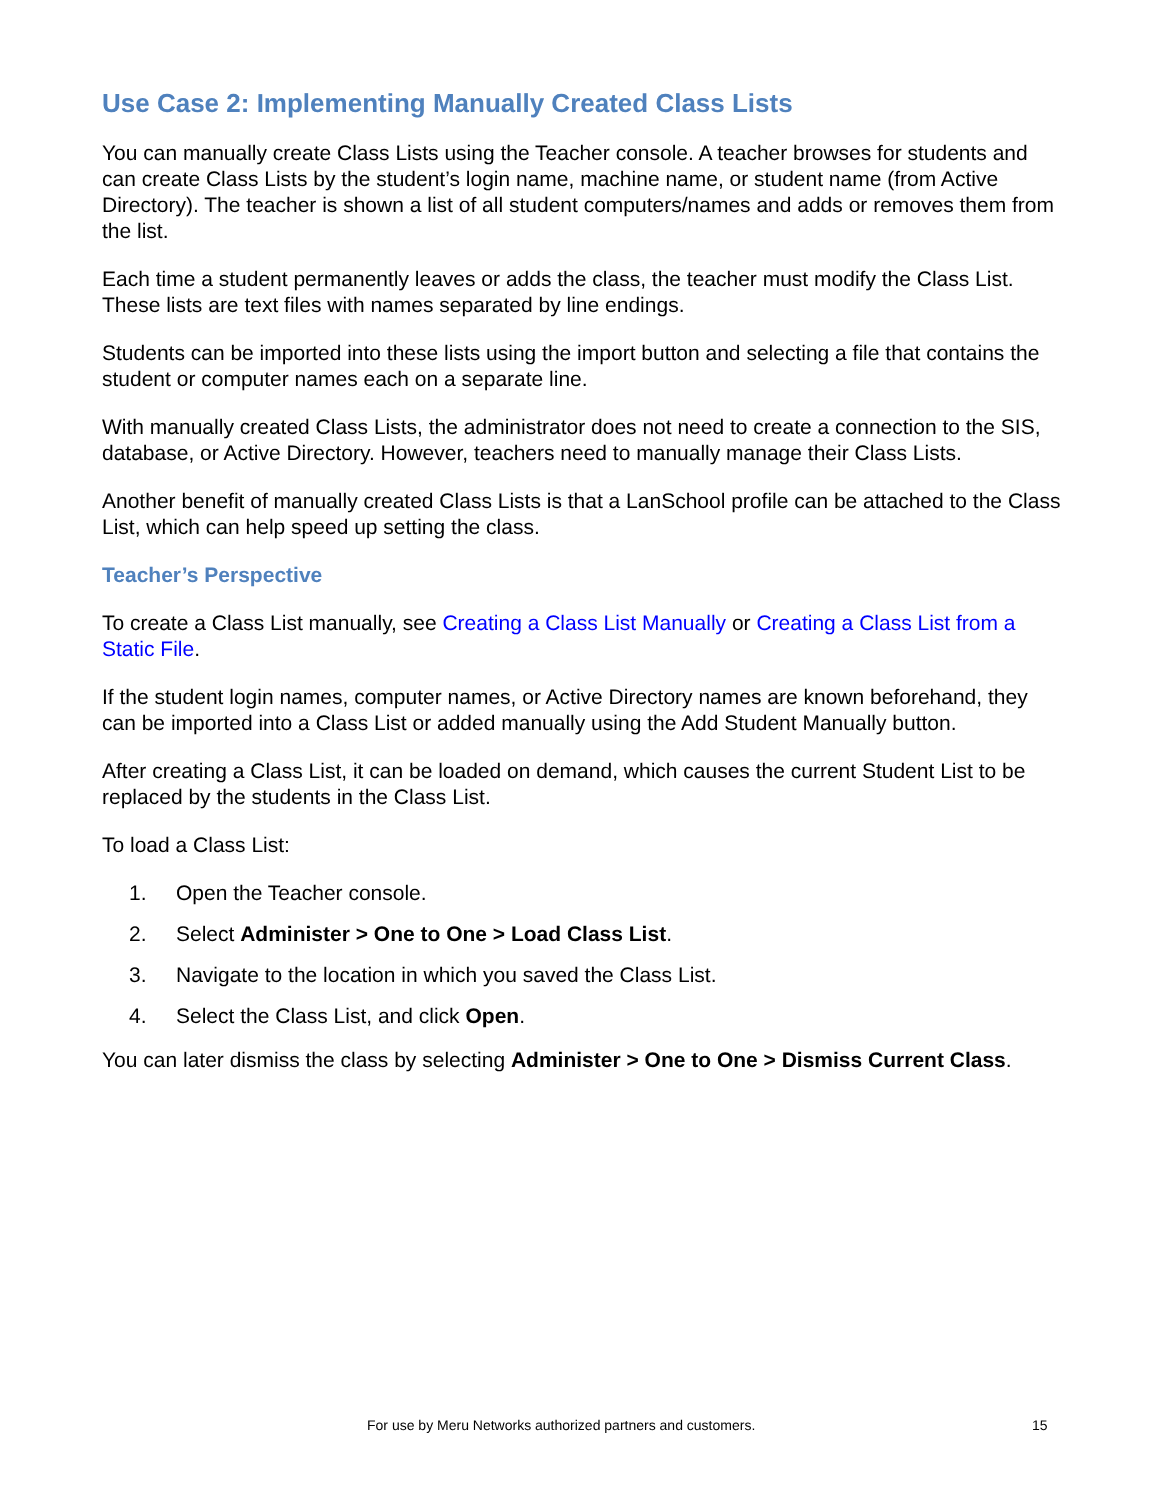Use Case 2: Implementing Manually Created Class Lists
You can manually create Class Lists using the Teacher console. A teacher browses for students and can create Class Lists by the student’s login name, machine name, or student name (from Active Directory). The teacher is shown a list of all student computers/names and adds or removes them from the list.
Each time a student permanently leaves or adds the class, the teacher must modify the Class List. These lists are text files with names separated by line endings.
Students can be imported into these lists using the import button and selecting a file that contains the student or computer names each on a separate line.
With manually created Class Lists, the administrator does not need to create a connection to the SIS, database, or Active Directory. However, teachers need to manually manage their Class Lists.
Another benefit of manually created Class Lists is that a LanSchool profile can be attached to the Class List, which can help speed up setting the class.
Teacher’s Perspective
To create a Class List manually, see Creating a Class List Manually or Creating a Class List from a Static File.
If the student login names, computer names, or Active Directory names are known beforehand, they can be imported into a Class List or added manually using the Add Student Manually button.
After creating a Class List, it can be loaded on demand, which causes the current Student List to be replaced by the students in the Class List.
To load a Class List:
1. Open the Teacher console.
2. Select Administer > One to One > Load Class List.
3. Navigate to the location in which you saved the Class List.
4. Select the Class List, and click Open.
You can later dismiss the class by selecting Administer > One to One > Dismiss Current Class.
For use by Meru Networks authorized partners and customers. 15